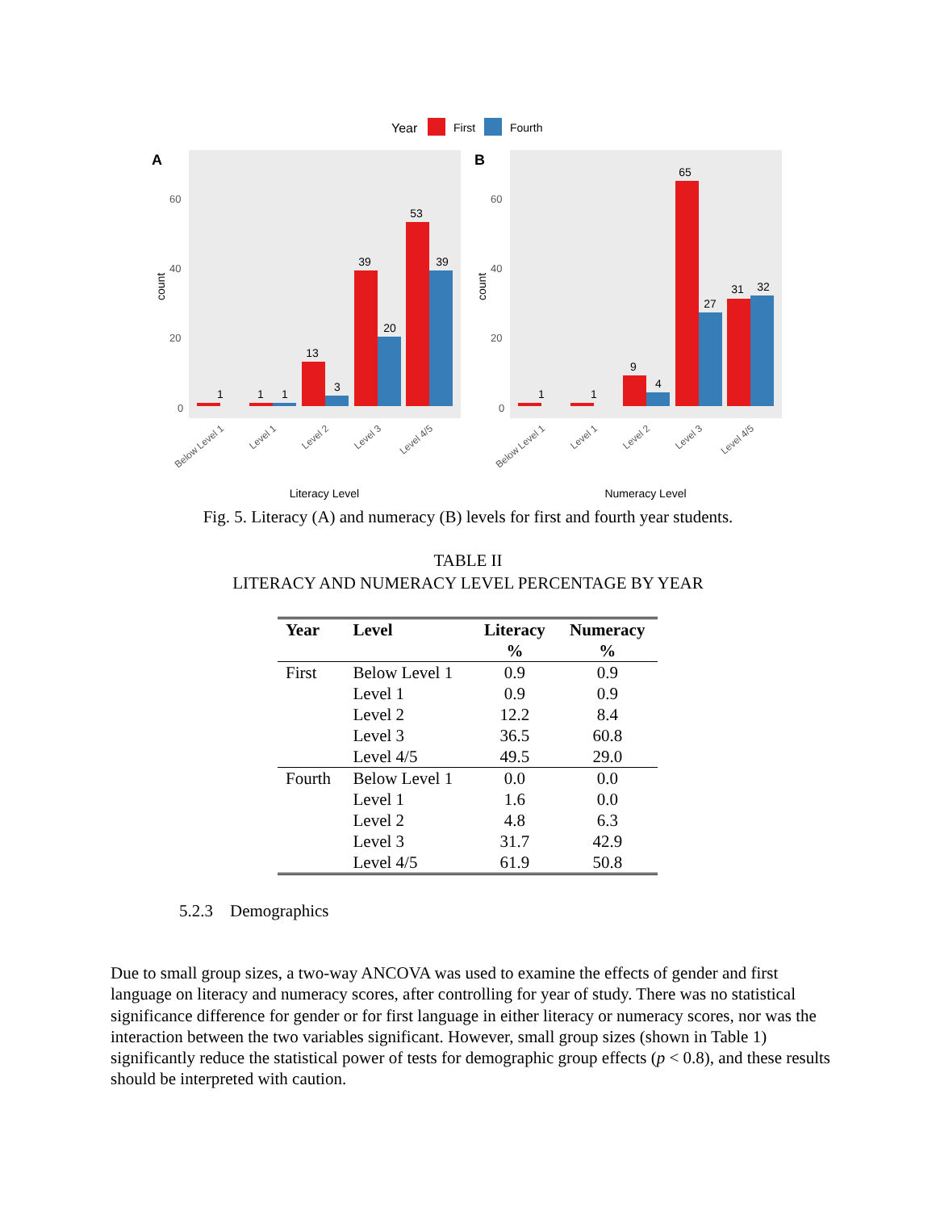Year
First
Fourth
A
B
60
40
20
0
60
40
20
0
count
count
1
1
1
13
3
39
20
53
39
1
1
9
4
65
27
31
32
Literacy Level
Numeracy Level
Below Level 1
Level 1
Level 2
Level 3
Level 4/5
Below Level 1
Level 1
Level 2
Level 3
Level 4/5
Fig. 5. Literacy (A) and numeracy (B) levels for first and fourth year students.
TABLE II
LITERACY AND NUMERACY LEVEL PERCENTAGE BY YEAR
| Year | Level | Literacy % | Numeracy % |
| --- | --- | --- | --- |
| First | Below Level 1 | 0.9 | 0.9 |
| | Level 1 | 0.9 | 0.9 |
| | Level 2 | 12.2 | 8.4 |
| | Level 3 | 36.5 | 60.8 |
| | Level 4/5 | 49.5 | 29.0 |
| Fourth | Below Level 1 | 0.0 | 0.0 |
| | Level 1 | 1.6 | 0.0 |
| | Level 2 | 4.8 | 6.3 |
| | Level 3 | 31.7 | 42.9 |
| | Level 4/5 | 61.9 | 50.8 |
5.2.3 Demographics
Due to small group sizes, a two-way ANCOVA was used to examine the effects of gender and first language on literacy and numeracy scores, after controlling for year of study. There was no statistical significance difference for gender or for first language in either literacy or numeracy scores, nor was the interaction between the two variables significant. However, small group sizes (shown in Table 1) significantly reduce the statistical power of tests for demographic group effects (p < 0.8), and these results should be interpreted with caution.